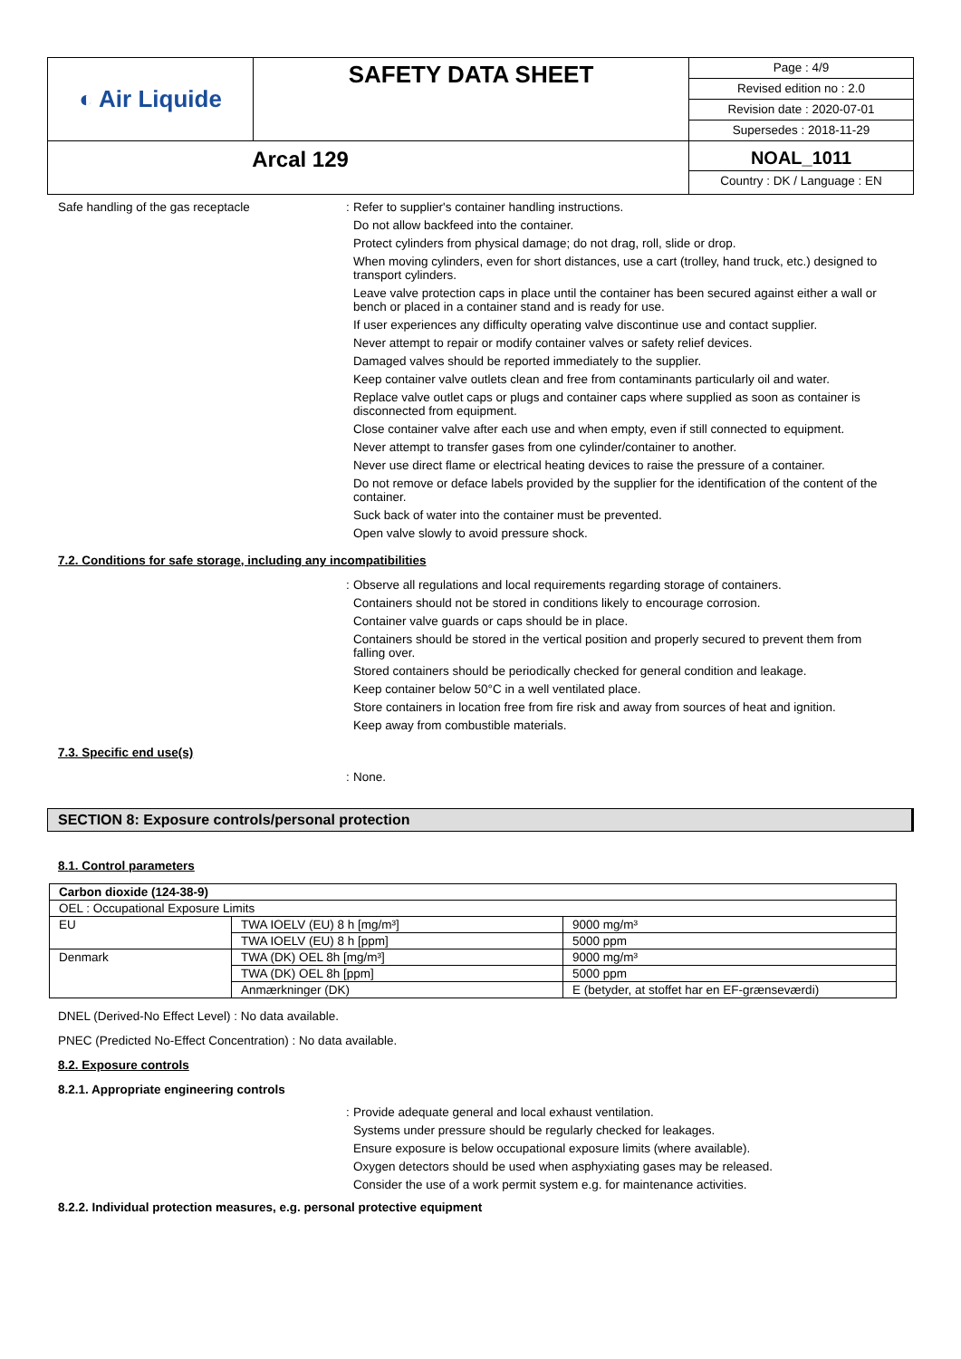| ◐ Air Liquide | SAFETY DATA SHEET | Page : 4/9 Revised edition no : 2.0 Revision date : 2020-07-01 Supersedes : 2018-11-29 |
| Arcal 129 | | NOAL_1011 Country : DK / Language : EN |
Safe handling of the gas receptacle :
Refer to supplier's container handling instructions.
Do not allow backfeed into the container.
Protect cylinders from physical damage; do not drag, roll, slide or drop.
When moving cylinders, even for short distances, use a cart (trolley, hand truck, etc.) designed to transport cylinders.
Leave valve protection caps in place until the container has been secured against either a wall or bench or placed in a container stand and is ready for use.
If user experiences any difficulty operating valve discontinue use and contact supplier.
Never attempt to repair or modify container valves or safety relief devices.
Damaged valves should be reported immediately to the supplier.
Keep container valve outlets clean and free from contaminants particularly oil and water.
Replace valve outlet caps or plugs and container caps where supplied as soon as container is disconnected from equipment.
Close container valve after each use and when empty, even if still connected to equipment.
Never attempt to transfer gases from one cylinder/container to another.
Never use direct flame or electrical heating devices to raise the pressure of a container.
Do not remove or deface labels provided by the supplier for the identification of the content of the container.
Suck back of water into the container must be prevented.
Open valve slowly to avoid pressure shock.
7.2. Conditions for safe storage, including any incompatibilities
:
Observe all regulations and local requirements regarding storage of containers.
Containers should not be stored in conditions likely to encourage corrosion.
Container valve guards or caps should be in place.
Containers should be stored in the vertical position and properly secured to prevent them from falling over.
Stored containers should be periodically checked for general condition and leakage.
Keep container below 50°C in a well ventilated place.
Store containers in location free from fire risk and away from sources of heat and ignition.
Keep away from combustible materials.
7.3. Specific end use(s)
:
None.
SECTION 8: Exposure controls/personal protection
8.1. Control parameters
| Carbon dioxide (124-38-9) | | |
| OEL : Occupational Exposure Limits | | |
| EU | TWA IOELV (EU) 8 h [mg/m³] | 9000 mg/m³ |
| | TWA IOELV (EU) 8 h [ppm] | 5000 ppm |
| Denmark | TWA (DK) OEL 8h [mg/m³] | 9000 mg/m³ |
| | TWA (DK) OEL 8h [ppm] | 5000 ppm |
| | Anmærkninger (DK) | E (betyder, at stoffet har en EF-grænseværdi) |
DNEL (Derived-No Effect Level) : No data available.
PNEC (Predicted No-Effect Concentration) : No data available.
8.2. Exposure controls
8.2.1. Appropriate engineering controls
:
Provide adequate general and local exhaust ventilation.
Systems under pressure should be regularly checked for leakages.
Ensure exposure is below occupational exposure limits (where available).
Oxygen detectors should be used when asphyxiating gases may be released.
Consider the use of a work permit system e.g. for maintenance activities.
8.2.2. Individual protection measures, e.g. personal protective equipment